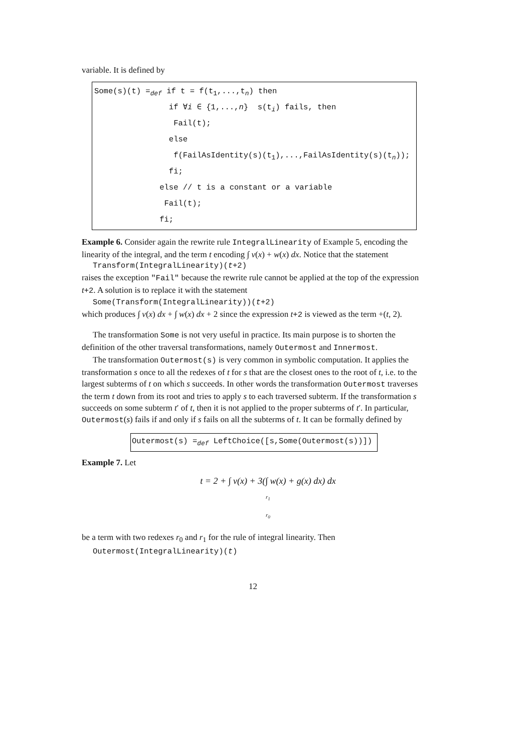variable. It is defined by
Some(s)(t) =<sub>def</sub> if t = f(t<sub>1</sub>,...,t<sub>n</sub>) then
if ∀i ∈ {1,...,n} s(t<sub>i</sub>) fails, then
Fail(t);
else
f(FailAsIdentity(s)(t<sub>1</sub>),...,FailAsIdentity(s)(t<sub>n</sub>));
fi;
else // t is a constant or a variable
Fail(t);
fi;
Example 6. Consider again the rewrite rule IntegralLinearity of Example 5, encoding the linearity of the integral, and the term t encoding ∫ v(x) + w(x) dx. Notice that the statement
Transform(IntegralLinearity)(t+2)
raises the exception "Fail" because the rewrite rule cannot be applied at the top of the expression t+2. A solution is to replace it with the statement
Some(Transform(IntegralLinearity))(t+2)
which produces ∫ v(x) dx + ∫ w(x) dx + 2 since the expression t+2 is viewed as the term +(t, 2).
The transformation Some is not very useful in practice. Its main purpose is to shorten the definition of the other traversal transformations, namely Outermost and Innermost.
The transformation Outermost(s) is very common in symbolic computation. It applies the transformation s once to all the redexes of t for s that are the closest ones to the root of t, i.e. to the largest subterms of t on which s succeeds. In other words the transformation Outermost traverses the term t down from its root and tries to apply s to each traversed subterm. If the transformation s succeeds on some subterm t′ of t, then it is not applied to the proper subterms of t′. In particular, Outermost(s) fails if and only if s fails on all the subterms of t. It can be formally defined by
Outermost(s) =<sub>def</sub> LeftChoice([s,Some(Outermost(s))])
Example 7. Let
t = 2 + ∫ v(x) + 3(∫ w(x) + g(x) dx) dx
r<sub>1</sub>
r<sub>0</sub>
be a term with two redexes r<sub>0</sub> and r<sub>1</sub> for the rule of integral linearity. Then
Outermost(IntegralLinearity)(t)
12